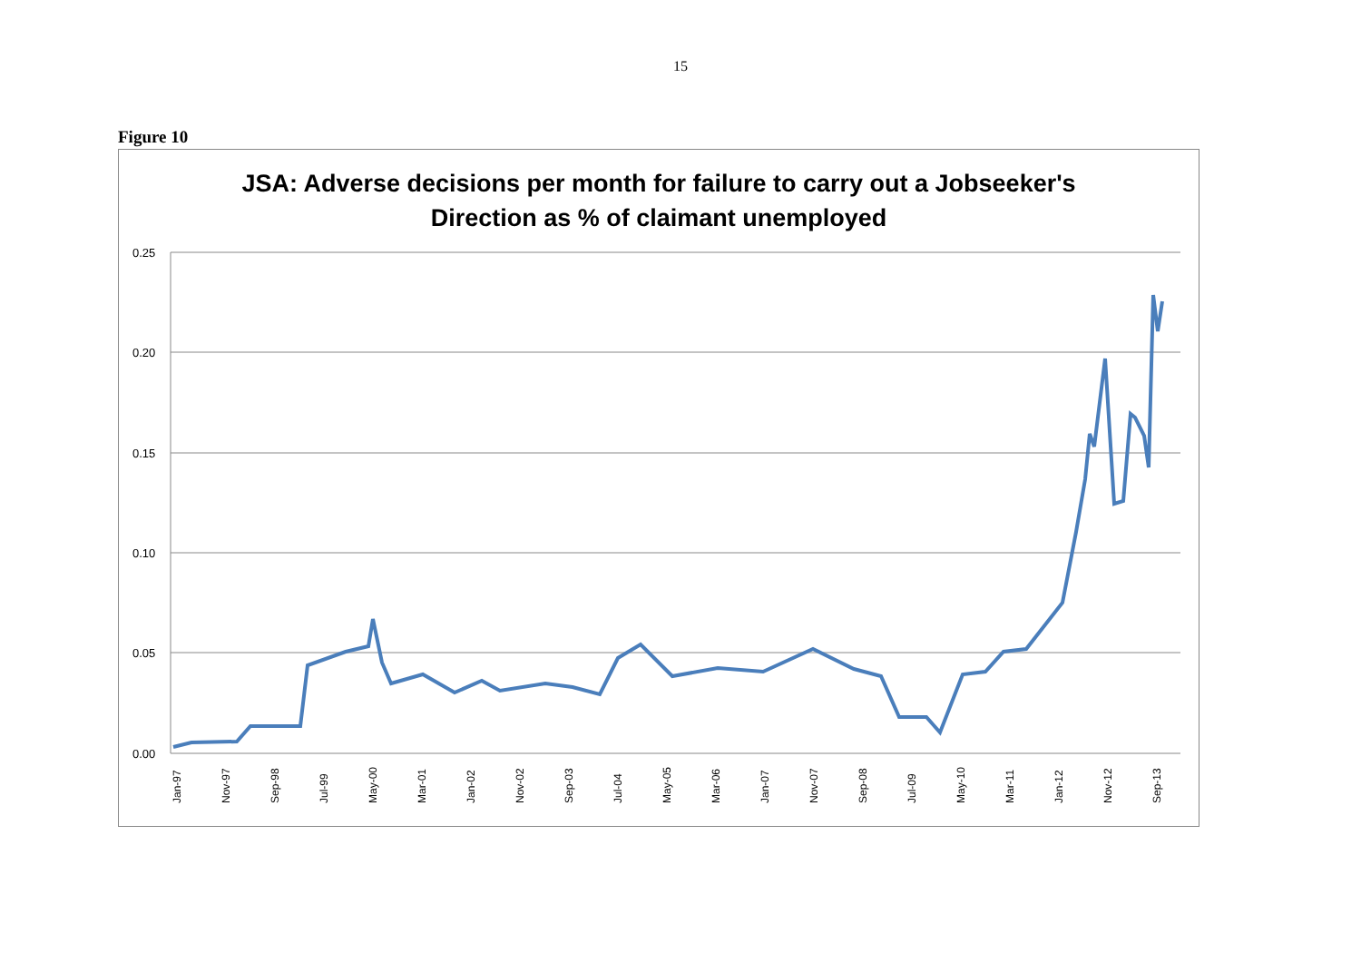15
Figure 10
JSA: Adverse decisions per month for failure to carry out a Jobseeker's
Direction as % of claimant unemployed
0.25
0.20
0.15
0.10
0.05
0.00
Jan-97
Nov-97
Sep-98
Jul-99
May-00
Mar-01
Jan-02
Nov-02
Sep-03
Jul-04
May-05
Mar-06
Jan-07
Nov-07
Sep-08
Jul-09
May-10
Mar-11
Jan-12
Nov-12
Sep-13